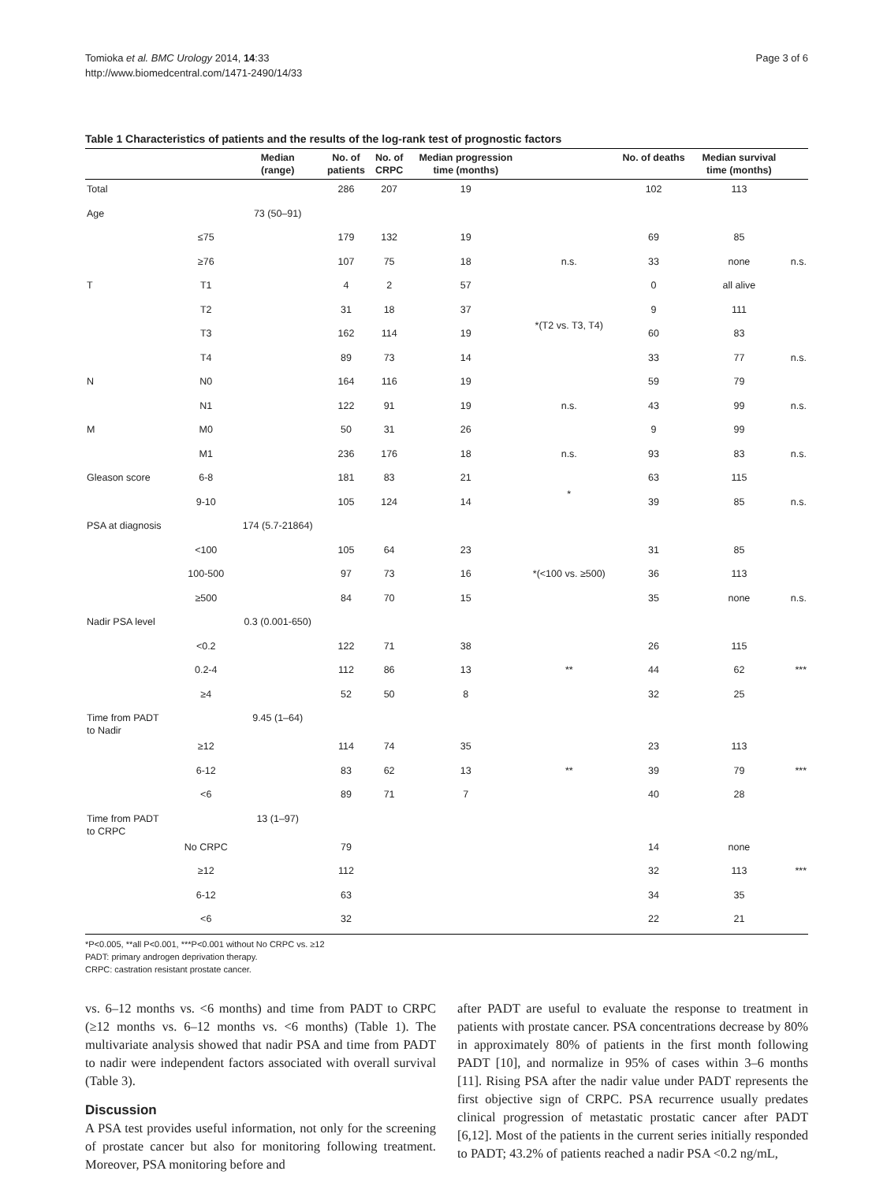Tomioka et al. BMC Urology 2014, 14:33
http://www.biomedcentral.com/1471-2490/14/33
Page 3 of 6
Table 1 Characteristics of patients and the results of the log-rank test of prognostic factors
| | | Median (range) | No. of patients | No. of CRPC | Median progression time (months) | | No. of deaths | Median survival time (months) | |
| --- | --- | --- | --- | --- | --- | --- | --- | --- | --- |
| Total | | | 286 | 207 | 19 | | 102 | 113 | |
| Age | | 73 (50–91) | | | | | | | |
| | ≤75 | | 179 | 132 | 19 | | 69 | 85 | |
| | ≥76 | | 107 | 75 | 18 | n.s. | 33 | none | n.s. |
| T | T1 | | 4 | 2 | 57 | | 0 | all alive | |
| | T2 | | 31 | 18 | 37 | *(T2 vs. T3, T4) | 9 | 111 | |
| | T3 | | 162 | 114 | 19 | | 60 | 83 | |
| | T4 | | 89 | 73 | 14 | | 33 | 77 | n.s. |
| N | N0 | | 164 | 116 | 19 | | 59 | 79 | |
| | N1 | | 122 | 91 | 19 | n.s. | 43 | 99 | n.s. |
| M | M0 | | 50 | 31 | 26 | | 9 | 99 | |
| | M1 | | 236 | 176 | 18 | n.s. | 93 | 83 | n.s. |
| Gleason score | 6-8 | | 181 | 83 | 21 | * | 63 | 115 | |
| | 9-10 | | 105 | 124 | 14 | | 39 | 85 | n.s. |
| PSA at diagnosis | | 174 (5.7-21864) | | | | | | | |
| | <100 | | 105 | 64 | 23 | | 31 | 85 | |
| | 100-500 | | 97 | 73 | 16 | *(<100 vs. ≥500) | 36 | 113 | |
| | ≥500 | | 84 | 70 | 15 | | 35 | none | n.s. |
| Nadir PSA level | | 0.3 (0.001-650) | | | | | | | |
| | <0.2 | | 122 | 71 | 38 | | 26 | 115 | |
| | 0.2-4 | | 112 | 86 | 13 | ** | 44 | 62 | *** |
| | ≥4 | | 52 | 50 | 8 | | 32 | 25 | |
| Time from PADT to Nadir | | 9.45 (1–64) | | | | | | | |
| | ≥12 | | 114 | 74 | 35 | | 23 | 113 | |
| | 6-12 | | 83 | 62 | 13 | ** | 39 | 79 | *** |
| | <6 | | 89 | 71 | 7 | | 40 | 28 | |
| Time from PADT to CRPC | | 13 (1–97) | | | | | | | |
| | No CRPC | | 79 | | | | 14 | none | |
| | ≥12 | | 112 | | | | 32 | 113 | *** |
| | 6-12 | | 63 | | | | 34 | 35 | |
| | <6 | | 32 | | | | 22 | 21 | |
*P<0.005, **all P<0.001, ***P<0.001 without No CRPC vs. ≥12
PADT: primary androgen deprivation therapy.
CRPC: castration resistant prostate cancer.
vs. 6–12 months vs. <6 months) and time from PADT to CRPC (≥12 months vs. 6–12 months vs. <6 months) (Table 1). The multivariate analysis showed that nadir PSA and time from PADT to nadir were independent factors associated with overall survival (Table 3).
Discussion
A PSA test provides useful information, not only for the screening of prostate cancer but also for monitoring following treatment. Moreover, PSA monitoring before and
after PADT are useful to evaluate the response to treatment in patients with prostate cancer. PSA concentrations decrease by 80% in approximately 80% of patients in the first month following PADT [10], and normalize in 95% of cases within 3–6 months [11]. Rising PSA after the nadir value under PADT represents the first objective sign of CRPC. PSA recurrence usually predates clinical progression of metastatic prostatic cancer after PADT [6,12]. Most of the patients in the current series initially responded to PADT; 43.2% of patients reached a nadir PSA <0.2 ng/mL,